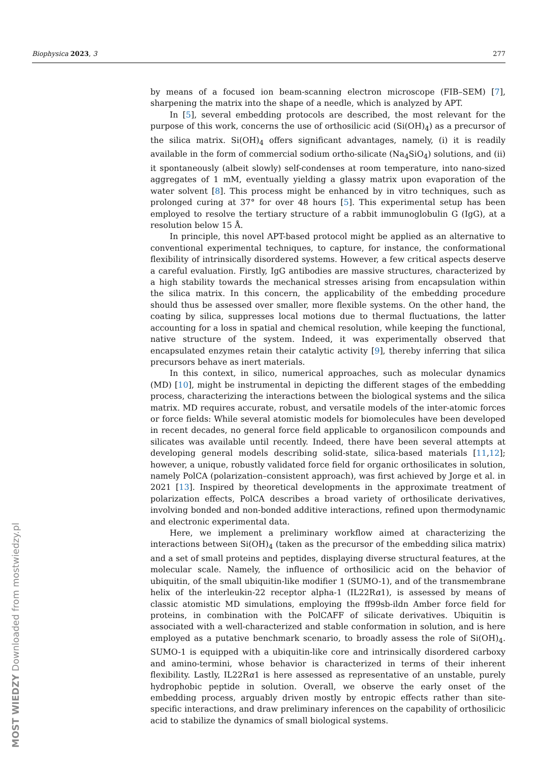Biophysica 2023, 3 277
by means of a focused ion beam-scanning electron microscope (FIB–SEM) [7], sharpening the matrix into the shape of a needle, which is analyzed by APT.
In [5], several embedding protocols are described, the most relevant for the purpose of this work, concerns the use of orthosilicic acid (Si(OH)<sub>4</sub>) as a precursor of the silica matrix. Si(OH)<sub>4</sub> offers significant advantages, namely, (i) it is readily available in the form of commercial sodium ortho-silicate (Na<sub>4</sub>SiO<sub>4</sub>) solutions, and (ii) it spontaneously (albeit slowly) self-condenses at room temperature, into nano-sized aggregates of 1 mM, eventually yielding a glassy matrix upon evaporation of the water solvent [8]. This process might be enhanced by in vitro techniques, such as prolonged curing at 37° for over 48 hours [5]. This experimental setup has been employed to resolve the tertiary structure of a rabbit immunoglobulin G (IgG), at a resolution below 15 Å.
In principle, this novel APT-based protocol might be applied as an alternative to conventional experimental techniques, to capture, for instance, the conformational flexibility of intrinsically disordered systems. However, a few critical aspects deserve a careful evaluation. Firstly, IgG antibodies are massive structures, characterized by a high stability towards the mechanical stresses arising from encapsulation within the silica matrix. In this concern, the applicability of the embedding procedure should thus be assessed over smaller, more flexible systems. On the other hand, the coating by silica, suppresses local motions due to thermal fluctuations, the latter accounting for a loss in spatial and chemical resolution, while keeping the functional, native structure of the system. Indeed, it was experimentally observed that encapsulated enzymes retain their catalytic activity [9], thereby inferring that silica precursors behave as inert materials.
In this context, in silico, numerical approaches, such as molecular dynamics (MD) [10], might be instrumental in depicting the different stages of the embedding process, characterizing the interactions between the biological systems and the silica matrix. MD requires accurate, robust, and versatile models of the inter-atomic forces or force fields: While several atomistic models for biomolecules have been developed in recent decades, no general force field applicable to organosilicon compounds and silicates was available until recently. Indeed, there have been several attempts at developing general models describing solid-state, silica-based materials [11,12]; however, a unique, robustly validated force field for organic orthosilicates in solution, namely PolCA (polarization–consistent approach), was first achieved by Jorge et al. in 2021 [13]. Inspired by theoretical developments in the approximate treatment of polarization effects, PolCA describes a broad variety of orthosilicate derivatives, involving bonded and non-bonded additive interactions, refined upon thermodynamic and electronic experimental data.
Here, we implement a preliminary workflow aimed at characterizing the interactions between Si(OH)<sub>4</sub> (taken as the precursor of the embedding silica matrix) and a set of small proteins and peptides, displaying diverse structural features, at the molecular scale. Namely, the influence of orthosilicic acid on the behavior of ubiquitin, of the small ubiquitin-like modifier 1 (SUMO-1), and of the transmembrane helix of the interleukin-22 receptor alpha-1 (IL22Rα1), is assessed by means of classic atomistic MD simulations, employing the ff99sb-ildn Amber force field for proteins, in combination with the PolCAFF of silicate derivatives. Ubiquitin is associated with a well-characterized and stable conformation in solution, and is here employed as a putative benchmark scenario, to broadly assess the role of Si(OH)<sub>4</sub>. SUMO-1 is equipped with a ubiquitin-like core and intrinsically disordered carboxy and amino-termini, whose behavior is characterized in terms of their inherent flexibility. Lastly, IL22Rα1 is here assessed as representative of an unstable, purely hydrophobic peptide in solution. Overall, we observe the early onset of the embedding process, arguably driven mostly by entropic effects rather than site-specific interactions, and draw preliminary inferences on the capability of orthosilicic acid to stabilize the dynamics of small biological systems.
MOST WIEDZY Downloaded from mostwiedzy.pl